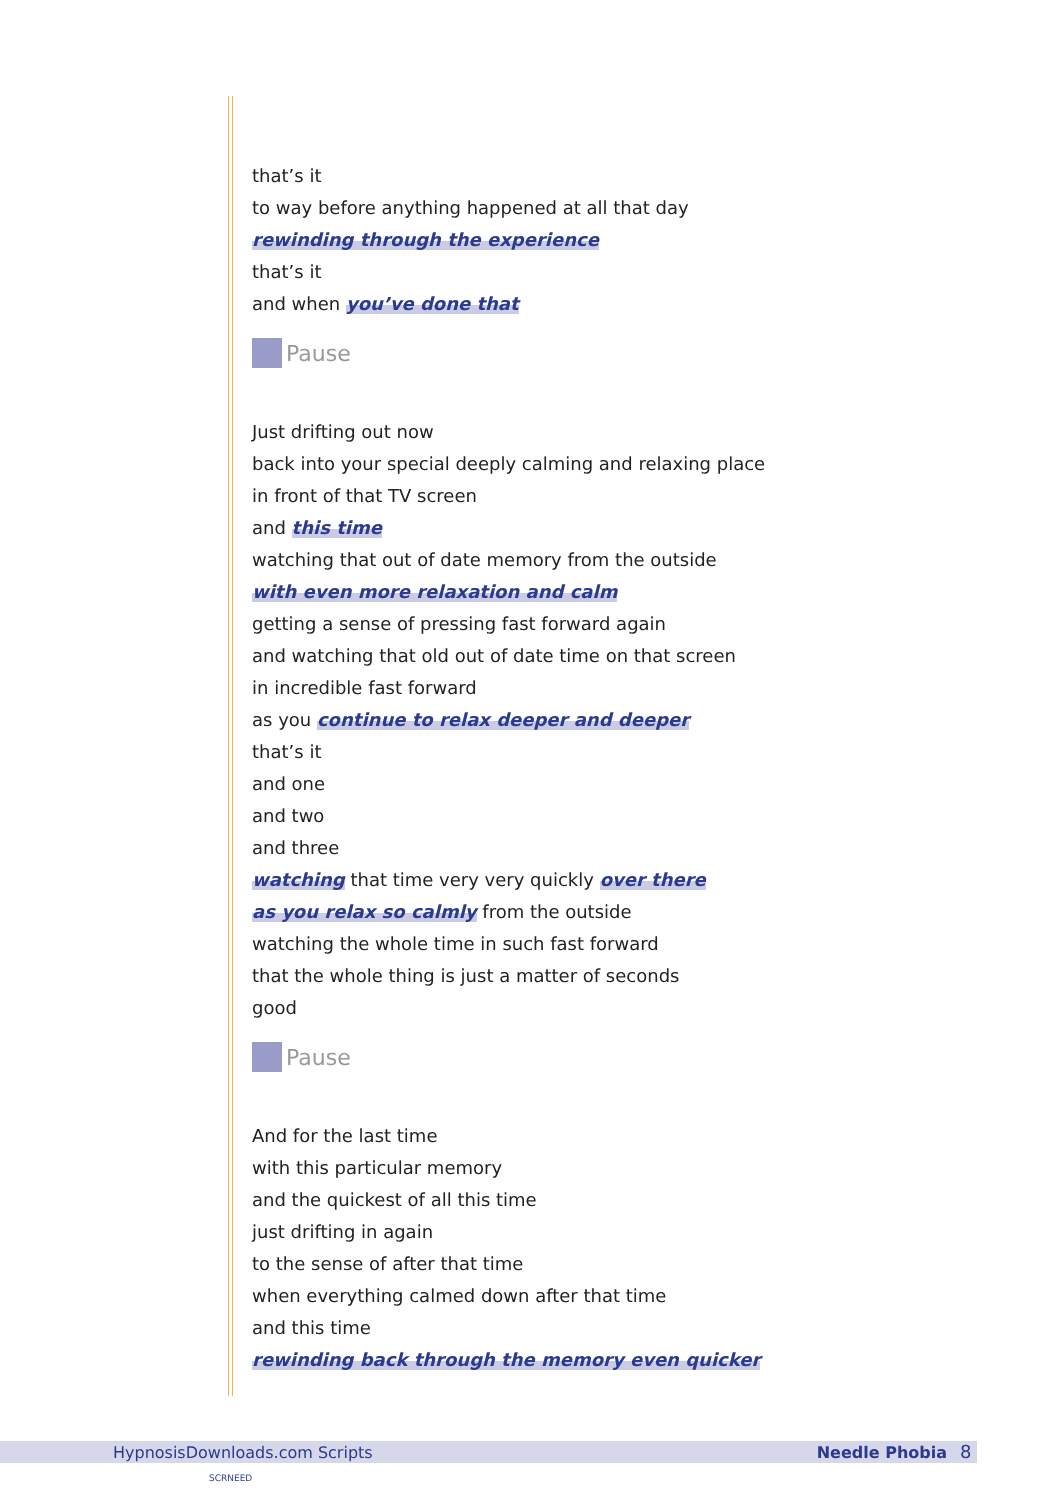that’s it
to way before anything happened at all that day
rewinding through the experience
that’s it
and when you’ve done that
Pause
Just drifting out now
back into your special deeply calming and relaxing place
in front of that TV screen
and this time
watching that out of date memory from the outside
with even more relaxation and calm
getting a sense of pressing fast forward again
and watching that old out of date time on that screen
in incredible fast forward
as you continue to relax deeper and deeper
that’s it
and one
and two
and three
watching that time very very quickly over there
as you relax so calmly from the outside
watching the whole time in such fast forward
that the whole thing is just a matter of seconds
good
Pause
And for the last time
with this particular memory
and the quickest of all this time
just drifting in again
to the sense of after that time
when everything calmed down after that time
and this time
rewinding back through the memory even quicker
HypnosisDownloads.com Scripts Needle Phobia 8
SCRNEED